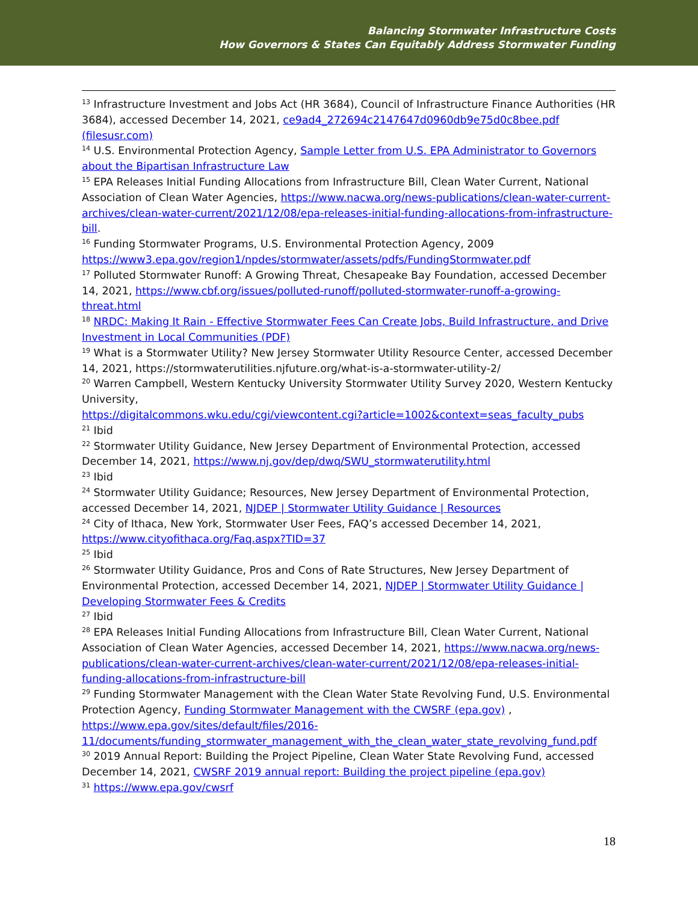Balancing Stormwater Infrastructure Costs
How Governors & States Can Equitably Address Stormwater Funding
<sup>13</sup> Infrastructure Investment and Jobs Act (HR 3684), Council of Infrastructure Finance Authorities (HR 3684), accessed December 14, 2021, ce9ad4_272694c2147647d0960db9e75d0c8bee.pdf (filesusr.com)
<sup>14</sup> U.S. Environmental Protection Agency, Sample Letter from U.S. EPA Administrator to Governors about the Bipartisan Infrastructure Law
<sup>15</sup> EPA Releases Initial Funding Allocations from Infrastructure Bill, Clean Water Current, National Association of Clean Water Agencies, https://www.nacwa.org/news-publications/clean-water-current-archives/clean-water-current/2021/12/08/epa-releases-initial-funding-allocations-from-infrastructure-bill.
<sup>16</sup> Funding Stormwater Programs, U.S. Environmental Protection Agency, 2009 https://www3.epa.gov/region1/npdes/stormwater/assets/pdfs/FundingStormwater.pdf
<sup>17</sup> Polluted Stormwater Runoff: A Growing Threat, Chesapeake Bay Foundation, accessed December 14, 2021, https://www.cbf.org/issues/polluted-runoff/polluted-stormwater-runoff-a-growing-threat.html
<sup>18</sup> NRDC: Making It Rain - Effective Stormwater Fees Can Create Jobs, Build Infrastructure, and Drive Investment in Local Communities (PDF)
<sup>19</sup> What is a Stormwater Utility? New Jersey Stormwater Utility Resource Center, accessed December 14, 2021, https://stormwaterutilities.njfuture.org/what-is-a-stormwater-utility-2/
<sup>20</sup> Warren Campbell, Western Kentucky University Stormwater Utility Survey 2020, Western Kentucky University,
https://digitalcommons.wku.edu/cgi/viewcontent.cgi?article=1002&context=seas_faculty_pubs
<sup>21</sup> Ibid
<sup>22</sup> Stormwater Utility Guidance, New Jersey Department of Environmental Protection, accessed December 14, 2021, https://www.nj.gov/dep/dwq/SWU_stormwaterutility.html
<sup>23</sup> Ibid
<sup>24</sup> Stormwater Utility Guidance; Resources, New Jersey Department of Environmental Protection, accessed December 14, 2021, NJDEP | Stormwater Utility Guidance | Resources
<sup>24</sup> City of Ithaca, New York, Stormwater User Fees, FAQ’s accessed December 14, 2021, https://www.cityofithaca.org/Faq.aspx?TID=37
<sup>25</sup> Ibid
<sup>26</sup> Stormwater Utility Guidance, Pros and Cons of Rate Structures, New Jersey Department of Environmental Protection, accessed December 14, 2021, NJDEP | Stormwater Utility Guidance | Developing Stormwater Fees & Credits
<sup>27</sup> Ibid
<sup>28</sup> EPA Releases Initial Funding Allocations from Infrastructure Bill, Clean Water Current, National Association of Clean Water Agencies, accessed December 14, 2021, https://www.nacwa.org/news-publications/clean-water-current-archives/clean-water-current/2021/12/08/epa-releases-initial-funding-allocations-from-infrastructure-bill
<sup>29</sup> Funding Stormwater Management with the Clean Water State Revolving Fund, U.S. Environmental Protection Agency, Funding Stormwater Management with the CWSRF (epa.gov) , https://www.epa.gov/sites/default/files/2016-11/documents/funding_stormwater_management_with_the_clean_water_state_revolving_fund.pdf
<sup>30</sup> 2019 Annual Report: Building the Project Pipeline, Clean Water State Revolving Fund, accessed December 14, 2021, CWSRF 2019 annual report: Building the project pipeline (epa.gov)
<sup>31</sup> https://www.epa.gov/cwsrf
18